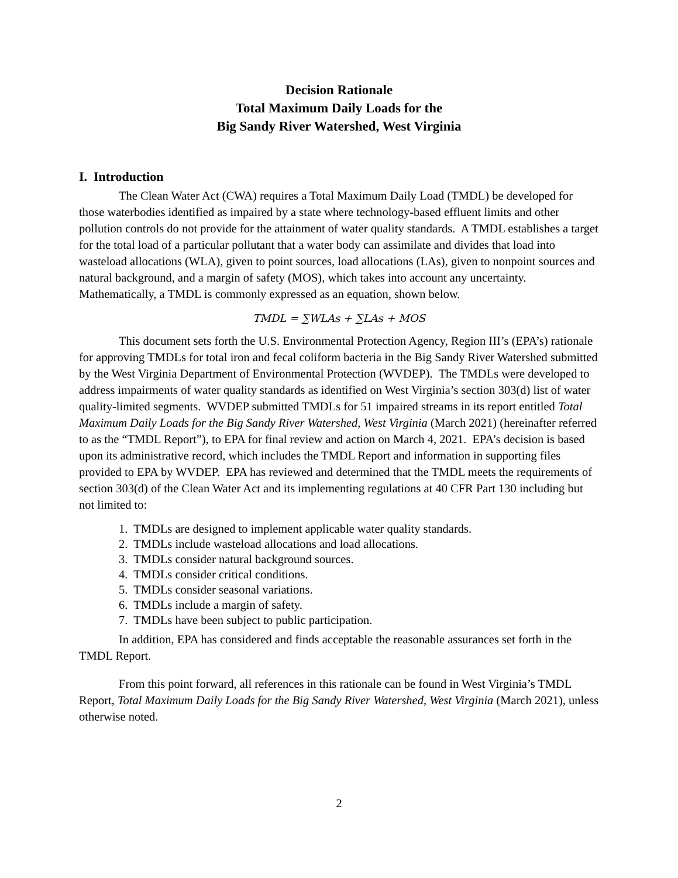Decision Rationale
Total Maximum Daily Loads for the
Big Sandy River Watershed, West Virginia
I. Introduction
The Clean Water Act (CWA) requires a Total Maximum Daily Load (TMDL) be developed for those waterbodies identified as impaired by a state where technology-based effluent limits and other pollution controls do not provide for the attainment of water quality standards. A TMDL establishes a target for the total load of a particular pollutant that a water body can assimilate and divides that load into wasteload allocations (WLA), given to point sources, load allocations (LAs), given to nonpoint sources and natural background, and a margin of safety (MOS), which takes into account any uncertainty. Mathematically, a TMDL is commonly expressed as an equation, shown below.
TMDL = ∑WLAs + ∑LAs + MOS
This document sets forth the U.S. Environmental Protection Agency, Region III’s (EPA’s) rationale for approving TMDLs for total iron and fecal coliform bacteria in the Big Sandy River Watershed submitted by the West Virginia Department of Environmental Protection (WVDEP). The TMDLs were developed to address impairments of water quality standards as identified on West Virginia’s section 303(d) list of water quality-limited segments. WVDEP submitted TMDLs for 51 impaired streams in its report entitled Total Maximum Daily Loads for the Big Sandy River Watershed, West Virginia (March 2021) (hereinafter referred to as the “TMDL Report”), to EPA for final review and action on March 4, 2021. EPA’s decision is based upon its administrative record, which includes the TMDL Report and information in supporting files provided to EPA by WVDEP. EPA has reviewed and determined that the TMDL meets the requirements of section 303(d) of the Clean Water Act and its implementing regulations at 40 CFR Part 130 including but not limited to:
1. TMDLs are designed to implement applicable water quality standards.
2. TMDLs include wasteload allocations and load allocations.
3. TMDLs consider natural background sources.
4. TMDLs consider critical conditions.
5. TMDLs consider seasonal variations.
6. TMDLs include a margin of safety.
7. TMDLs have been subject to public participation.
In addition, EPA has considered and finds acceptable the reasonable assurances set forth in the TMDL Report.
From this point forward, all references in this rationale can be found in West Virginia’s TMDL Report, Total Maximum Daily Loads for the Big Sandy River Watershed, West Virginia (March 2021), unless otherwise noted.
2